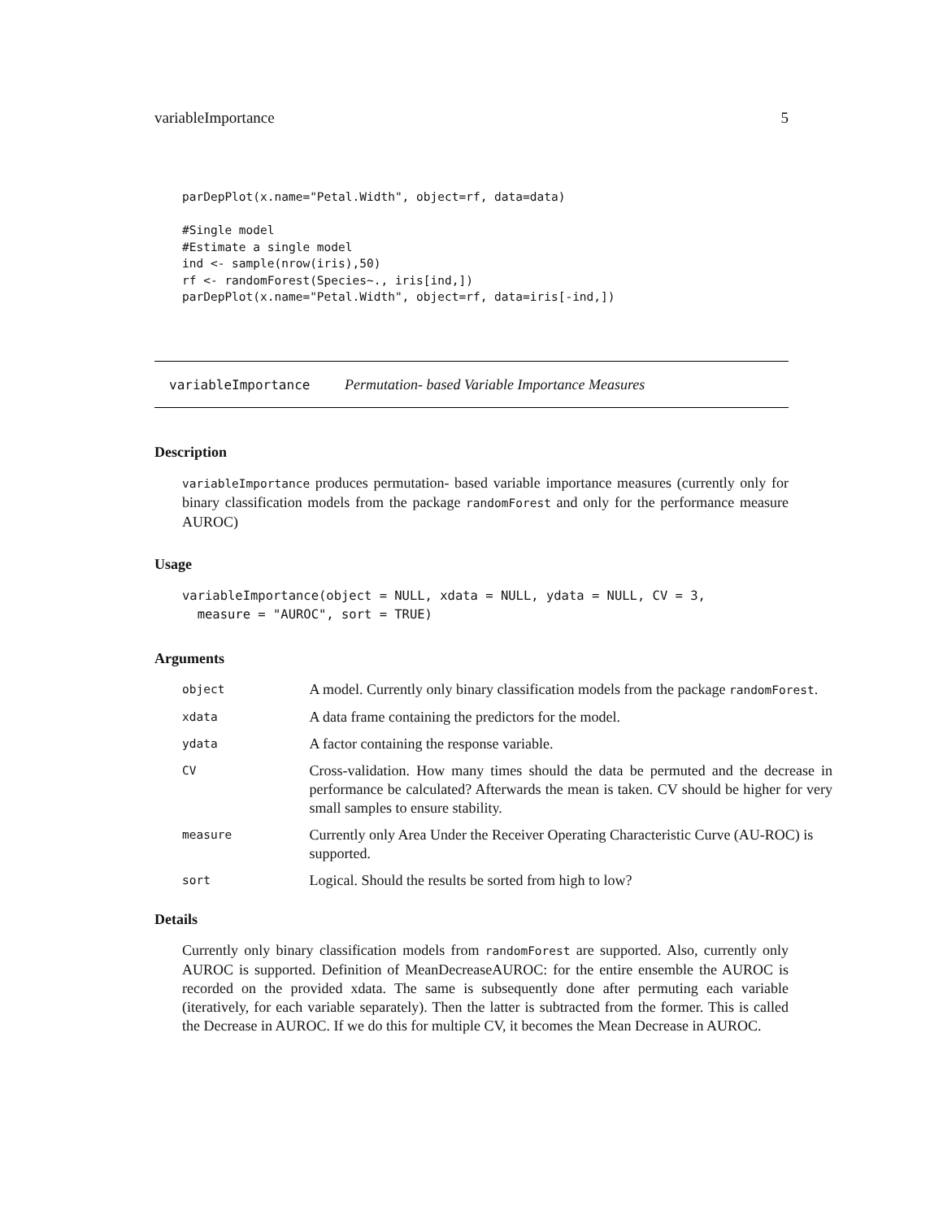variableImportance 5
parDepPlot(x.name="Petal.Width", object=rf, data=data)

#Single model
#Estimate a single model
ind <- sample(nrow(iris),50)
rf <- randomForest(Species~., iris[ind,])
parDepPlot(x.name="Petal.Width", object=rf, data=iris[-ind,])
variableImportance Permutation- based Variable Importance Measures
Description
variableImportance produces permutation- based variable importance measures (currently only for binary classification models from the package randomForest and only for the performance measure AUROC)
Usage
variableImportance(object = NULL, xdata = NULL, ydata = NULL, CV = 3,
  measure = "AUROC", sort = TRUE)
Arguments
| object | A model. Currently only binary classification models from the package randomForest . |
| xdata | A data frame containing the predictors for the model. |
| ydata | A factor containing the response variable. |
| CV | Cross-validation. How many times should the data be permuted and the decrease in performance be calculated? Afterwards the mean is taken. CV should be higher for very small samples to ensure stability. |
| measure | Currently only Area Under the Receiver Operating Characteristic Curve (AU-ROC) is supported. |
| sort | Logical. Should the results be sorted from high to low? |
Details
Currently only binary classification models from randomForest are supported. Also, currently only AUROC is supported. Definition of MeanDecreaseAUROC: for the entire ensemble the AUROC is recorded on the provided xdata. The same is subsequently done after permuting each variable (iteratively, for each variable separately). Then the latter is subtracted from the former. This is called the Decrease in AUROC. If we do this for multiple CV, it becomes the Mean Decrease in AUROC.